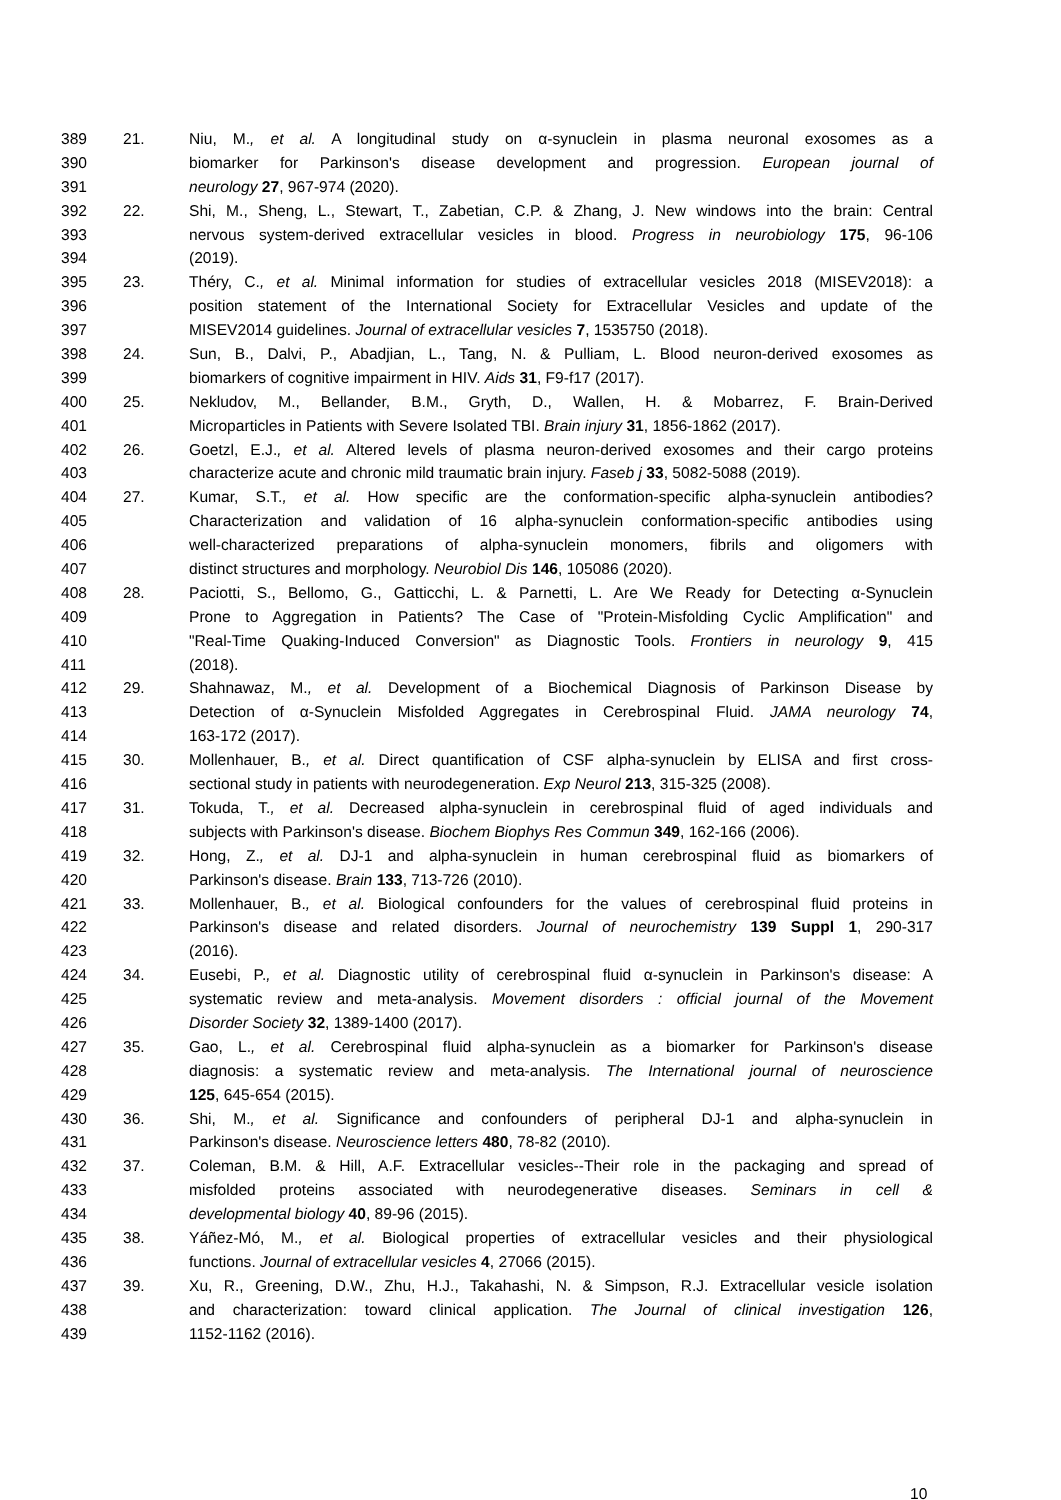389 21. Niu, M., et al. A longitudinal study on α-synuclein in plasma neuronal exosomes as a
390 biomarker for Parkinson's disease development and progression. European journal of
391 neurology 27, 967-974 (2020).
392 22. Shi, M., Sheng, L., Stewart, T., Zabetian, C.P. & Zhang, J. New windows into the brain: Central
393 nervous system-derived extracellular vesicles in blood. Progress in neurobiology 175, 96-106
394 (2019).
395 23. Théry, C., et al. Minimal information for studies of extracellular vesicles 2018 (MISEV2018): a
396 position statement of the International Society for Extracellular Vesicles and update of the
397 MISEV2014 guidelines. Journal of extracellular vesicles 7, 1535750 (2018).
398 24. Sun, B., Dalvi, P., Abadjian, L., Tang, N. & Pulliam, L. Blood neuron-derived exosomes as
399 biomarkers of cognitive impairment in HIV. Aids 31, F9-f17 (2017).
400 25. Nekludov, M., Bellander, B.M., Gryth, D., Wallen, H. & Mobarrez, F. Brain-Derived
401 Microparticles in Patients with Severe Isolated TBI. Brain injury 31, 1856-1862 (2017).
402 26. Goetzl, E.J., et al. Altered levels of plasma neuron-derived exosomes and their cargo proteins
403 characterize acute and chronic mild traumatic brain injury. Faseb j 33, 5082-5088 (2019).
404 27. Kumar, S.T., et al. How specific are the conformation-specific alpha-synuclein antibodies?
405 Characterization and validation of 16 alpha-synuclein conformation-specific antibodies using
406 well-characterized preparations of alpha-synuclein monomers, fibrils and oligomers with
407 distinct structures and morphology. Neurobiol Dis 146, 105086 (2020).
408 28. Paciotti, S., Bellomo, G., Gatticchi, L. & Parnetti, L. Are We Ready for Detecting α-Synuclein
409 Prone to Aggregation in Patients? The Case of "Protein-Misfolding Cyclic Amplification" and
410 "Real-Time Quaking-Induced Conversion" as Diagnostic Tools. Frontiers in neurology 9, 415
411 (2018).
412 29. Shahnawaz, M., et al. Development of a Biochemical Diagnosis of Parkinson Disease by
413 Detection of α-Synuclein Misfolded Aggregates in Cerebrospinal Fluid. JAMA neurology 74,
414 163-172 (2017).
415 30. Mollenhauer, B., et al. Direct quantification of CSF alpha-synuclein by ELISA and first cross-
416 sectional study in patients with neurodegeneration. Exp Neurol 213, 315-325 (2008).
417 31. Tokuda, T., et al. Decreased alpha-synuclein in cerebrospinal fluid of aged individuals and
418 subjects with Parkinson's disease. Biochem Biophys Res Commun 349, 162-166 (2006).
419 32. Hong, Z., et al. DJ-1 and alpha-synuclein in human cerebrospinal fluid as biomarkers of
420 Parkinson's disease. Brain 133, 713-726 (2010).
421 33. Mollenhauer, B., et al. Biological confounders for the values of cerebrospinal fluid proteins in
422 Parkinson's disease and related disorders. Journal of neurochemistry 139 Suppl 1, 290-317
423 (2016).
424 34. Eusebi, P., et al. Diagnostic utility of cerebrospinal fluid α-synuclein in Parkinson's disease: A
425 systematic review and meta-analysis. Movement disorders : official journal of the Movement
426 Disorder Society 32, 1389-1400 (2017).
427 35. Gao, L., et al. Cerebrospinal fluid alpha-synuclein as a biomarker for Parkinson's disease
428 diagnosis: a systematic review and meta-analysis. The International journal of neuroscience
429 125, 645-654 (2015).
430 36. Shi, M., et al. Significance and confounders of peripheral DJ-1 and alpha-synuclein in
431 Parkinson's disease. Neuroscience letters 480, 78-82 (2010).
432 37. Coleman, B.M. & Hill, A.F. Extracellular vesicles--Their role in the packaging and spread of
433 misfolded proteins associated with neurodegenerative diseases. Seminars in cell &
434 developmental biology 40, 89-96 (2015).
435 38. Yáñez-Mó, M., et al. Biological properties of extracellular vesicles and their physiological
436 functions. Journal of extracellular vesicles 4, 27066 (2015).
437 39. Xu, R., Greening, D.W., Zhu, H.J., Takahashi, N. & Simpson, R.J. Extracellular vesicle isolation
438 and characterization: toward clinical application. The Journal of clinical investigation 126,
439 1152-1162 (2016).
10